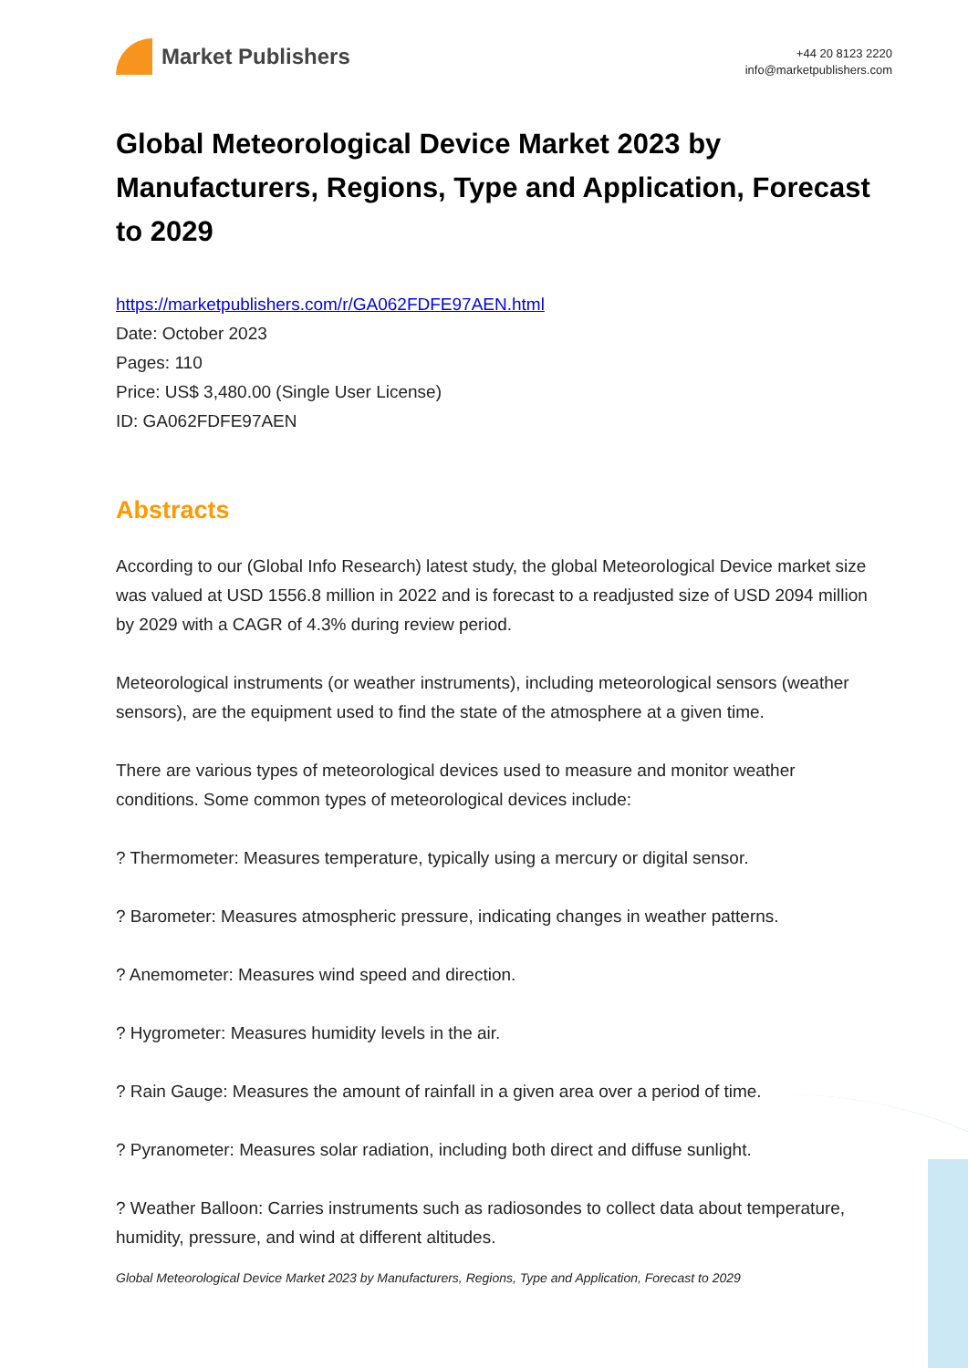Market Publishers
+44 20 8123 2220
info@marketpublishers.com
Global Meteorological Device Market 2023 by Manufacturers, Regions, Type and Application, Forecast to 2029
https://marketpublishers.com/r/GA062FDFE97AEN.html
Date: October 2023
Pages: 110
Price: US$ 3,480.00 (Single User License)
ID: GA062FDFE97AEN
Abstracts
According to our (Global Info Research) latest study, the global Meteorological Device market size was valued at USD 1556.8 million in 2022 and is forecast to a readjusted size of USD 2094 million by 2029 with a CAGR of 4.3% during review period.
Meteorological instruments (or weather instruments), including meteorological sensors (weather sensors), are the equipment used to find the state of the atmosphere at a given time.
There are various types of meteorological devices used to measure and monitor weather conditions. Some common types of meteorological devices include:
? Thermometer: Measures temperature, typically using a mercury or digital sensor.
? Barometer: Measures atmospheric pressure, indicating changes in weather patterns.
? Anemometer: Measures wind speed and direction.
? Hygrometer: Measures humidity levels in the air.
? Rain Gauge: Measures the amount of rainfall in a given area over a period of time.
? Pyranometer: Measures solar radiation, including both direct and diffuse sunlight.
? Weather Balloon: Carries instruments such as radiosondes to collect data about temperature, humidity, pressure, and wind at different altitudes.
Global Meteorological Device Market 2023 by Manufacturers, Regions, Type and Application, Forecast to 2029